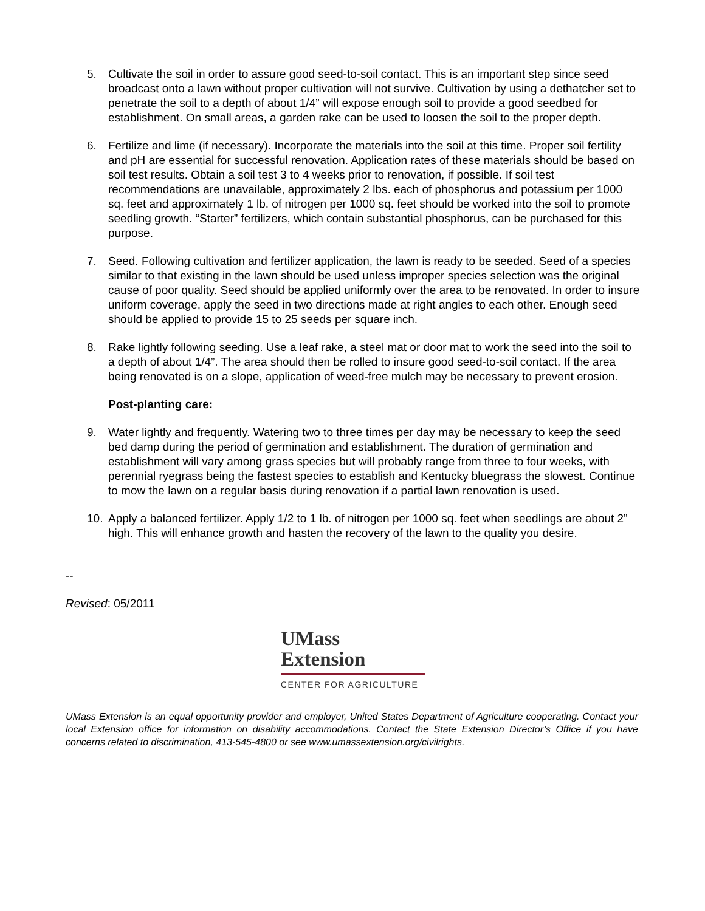5. Cultivate the soil in order to assure good seed-to-soil contact. This is an important step since seed broadcast onto a lawn without proper cultivation will not survive. Cultivation by using a dethatcher set to penetrate the soil to a depth of about 1/4” will expose enough soil to provide a good seedbed for establishment. On small areas, a garden rake can be used to loosen the soil to the proper depth.
6. Fertilize and lime (if necessary). Incorporate the materials into the soil at this time. Proper soil fertility and pH are essential for successful renovation. Application rates of these materials should be based on soil test results. Obtain a soil test 3 to 4 weeks prior to renovation, if possible. If soil test recommendations are unavailable, approximately 2 lbs. each of phosphorus and potassium per 1000 sq. feet and approximately 1 lb. of nitrogen per 1000 sq. feet should be worked into the soil to promote seedling growth. “Starter” fertilizers, which contain substantial phosphorus, can be purchased for this purpose.
7. Seed. Following cultivation and fertilizer application, the lawn is ready to be seeded. Seed of a species similar to that existing in the lawn should be used unless improper species selection was the original cause of poor quality. Seed should be applied uniformly over the area to be renovated. In order to insure uniform coverage, apply the seed in two directions made at right angles to each other. Enough seed should be applied to provide 15 to 25 seeds per square inch.
8. Rake lightly following seeding. Use a leaf rake, a steel mat or door mat to work the seed into the soil to a depth of about 1/4”. The area should then be rolled to insure good seed-to-soil contact. If the area being renovated is on a slope, application of weed-free mulch may be necessary to prevent erosion.
Post-planting care:
9. Water lightly and frequently. Watering two to three times per day may be necessary to keep the seed bed damp during the period of germination and establishment. The duration of germination and establishment will vary among grass species but will probably range from three to four weeks, with perennial ryegrass being the fastest species to establish and Kentucky bluegrass the slowest. Continue to mow the lawn on a regular basis during renovation if a partial lawn renovation is used.
10. Apply a balanced fertilizer. Apply 1/2 to 1 lb. of nitrogen per 1000 sq. feet when seedlings are about 2” high. This will enhance growth and hasten the recovery of the lawn to the quality you desire.
--
Revised: 05/2011
UMass
Extension
CENTER FOR AGRICULTURE
UMass Extension is an equal opportunity provider and employer, United States Department of Agriculture cooperating. Contact your local Extension office for information on disability accommodations. Contact the State Extension Director’s Office if you have concerns related to discrimination, 413-545-4800 or see www.umassextension.org/civilrights.